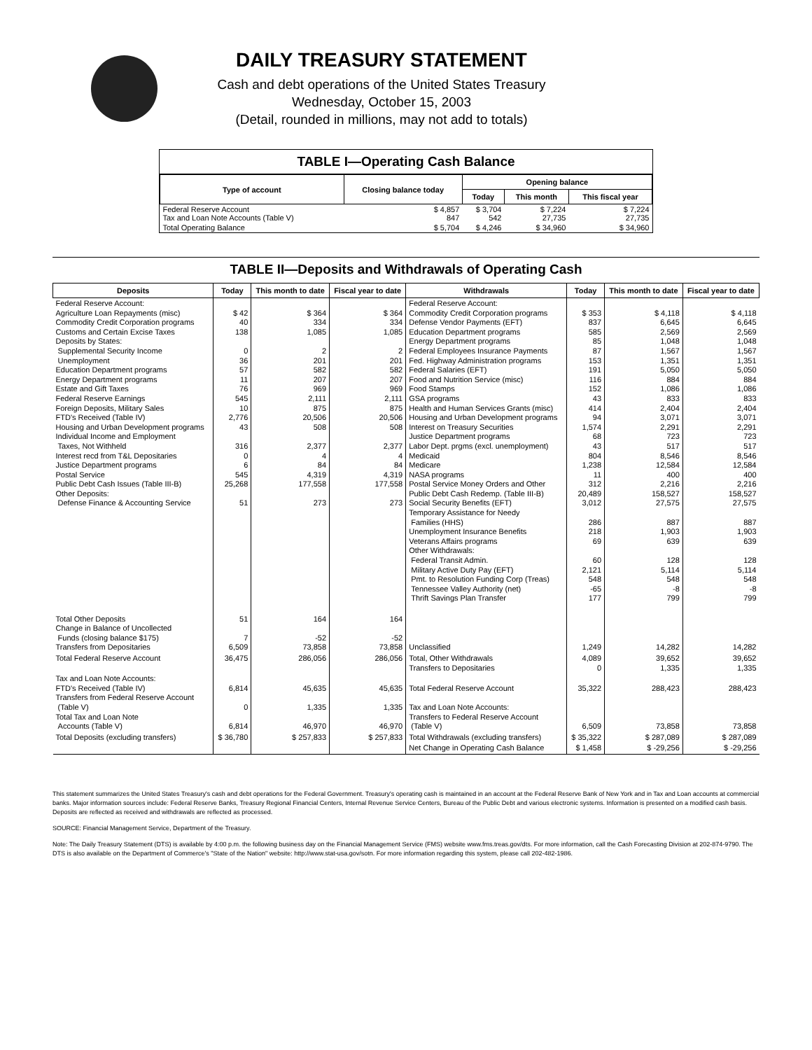DAILY TREASURY STATEMENT
Cash and debt operations of the United States Treasury
Wednesday, October 15, 2003
(Detail, rounded in millions, may not add to totals)
TABLE I—Operating Cash Balance
| Type of account | Closing balance today | Opening balance | | |
| --- | --- | --- | --- | --- |
| | | Today | This month | This fiscal year |
| Federal Reserve Account Tax and Loan Note Accounts (Table V) | $ 4,857 847 | $ 3,704 542 | $ 7,224 27,735 | $ 7,224 27,735 |
| Total Operating Balance | $ 5,704 | $ 4,246 | $ 34,960 | $ 34,960 |
TABLE II—Deposits and Withdrawals of Operating Cash
| Deposits | Today | This month to date | Fiscal year to date | Withdrawals | Today | This month to date | Fiscal year to date |
| --- | --- | --- | --- | --- | --- | --- | --- |
| Federal Reserve Account: Agriculture Loan Repayments (misc) Commodity Credit Corporation programs Customs and Certain Excise Taxes Deposits by States: Supplemental Security Income Unemployment Education Department programs Energy Department programs Estate and Gift Taxes Federal Reserve Earnings Foreign Deposits, Military Sales FTD's Received (Table IV) Housing and Urban Development programs Individual Income and Employment Taxes, Not Withheld Interest recd from T&L Depositaries Justice Department programs Postal Service Public Debt Cash Issues (Table III-B) Other Deposits: Defense Finance & Accounting Service | $ 42 40 138 0 36 57 11 76 545 10 2,776 43 316 0 6 545 25,268 51 | $ 364 334 1,085 2 201 582 207 969 2,111 875 20,506 508 2,377 4 84 4,319 177,558 273 | $ 364 334 1,085 2 201 582 207 969 2,111 875 20,506 508 2,377 4 84 4,319 177,558 273 | Federal Reserve Account: Commodity Credit Corporation programs Defense Vendor Payments (EFT) Education Department programs Energy Department programs Federal Employees Insurance Payments Fed. Highway Administration programs Federal Salaries (EFT) Food and Nutrition Service (misc) Food Stamps GSA programs Health and Human Services Grants (misc) Housing and Urban Development programs Interest on Treasury Securities Justice Department programs Labor Dept. prgms (excl. unemployment) Medicaid Medicare NASA programs Postal Service Money Orders and Other Public Debt Cash Redemp. (Table III-B) Social Security Benefits (EFT) Temporary Assistance for Needy Families (HHS) Unemployment Insurance Benefits Veterans Affairs programs Other Withdrawals: Federal Transit Admin. Military Active Duty Pay (EFT) Pmt. to Resolution Funding Corp (Treas) Tennessee Valley Authority (net) Thrift Savings Plan Transfer | $ 353 837 585 85 87 153 191 116 152 43 414 94 1,574 68 43 804 1,238 11 312 20,489 3,012 286 218 69 60 2,121 548 -65 177 | $ 4,118 6,645 2,569 1,048 1,567 1,351 5,050 884 1,086 833 2,404 3,071 2,291 723 517 8,546 12,584 400 2,216 158,527 27,575 887 1,903 639 128 5,114 548 -8 799 | $ 4,118 6,645 2,569 1,048 1,567 1,351 5,050 884 1,086 833 2,404 3,071 2,291 723 517 8,546 12,584 400 2,216 158,527 27,575 887 1,903 639 128 5,114 548 -8 799 |
| Total Other Deposits Change in Balance of Uncollected Funds (closing balance $175) Transfers from Depositaries | 51 7 6,509 | 164 -52 73,858 | 164 -52 73,858 | Unclassified | 1,249 | 14,282 | 14,282 |
| Total Federal Reserve Account | 36,475 | 286,056 | 286,056 | Total, Other Withdrawals Transfers to Depositaries | 4,089 0 | 39,652 1,335 | 39,652 1,335 |
| Tax and Loan Note Accounts: FTD's Received (Table IV) Transfers from Federal Reserve Account (Table V) Total Tax and Loan Note Accounts (Table V) | 6,814 0 6,814 | 45,635 1,335 46,970 | 45,635 1,335 46,970 | Total Federal Reserve Account Tax and Loan Note Accounts: Transfers to Federal Reserve Account (Table V) | 35,322 6,509 | 288,423 73,858 | 288,423 73,858 |
| Total Deposits (excluding transfers) | $ 36,780 | $ 257,833 | $ 257,833 | Total Withdrawals (excluding transfers) | $ 35,322 | $ 287,089 | $ 287,089 |
| | | | | Net Change in Operating Cash Balance | $ 1,458 | $ -29,256 | $ -29,256 |
This statement summarizes the United States Treasury's cash and debt operations for the Federal Government. Treasury's operating cash is maintained in an account at the Federal Reserve Bank of New York and in Tax and Loan accounts at commercial banks. Major information sources include: Federal Reserve Banks, Treasury Regional Financial Centers, Internal Revenue Service Centers, Bureau of the Public Debt and various electronic systems. Information is presented on a modified cash basis. Deposits are reflected as received and withdrawals are reflected as processed.
SOURCE: Financial Management Service, Department of the Treasury.
Note: The Daily Treasury Statement (DTS) is available by 4:00 p.m. the following business day on the Financial Management Service (FMS) website www.fms.treas.gov/dts. For more information, call the Cash Forecasting Division at 202-874-9790. The DTS is also available on the Department of Commerce's "State of the Nation" website: http://www.stat-usa.gov/sotn. For more information regarding this system, please call 202-482-1986.